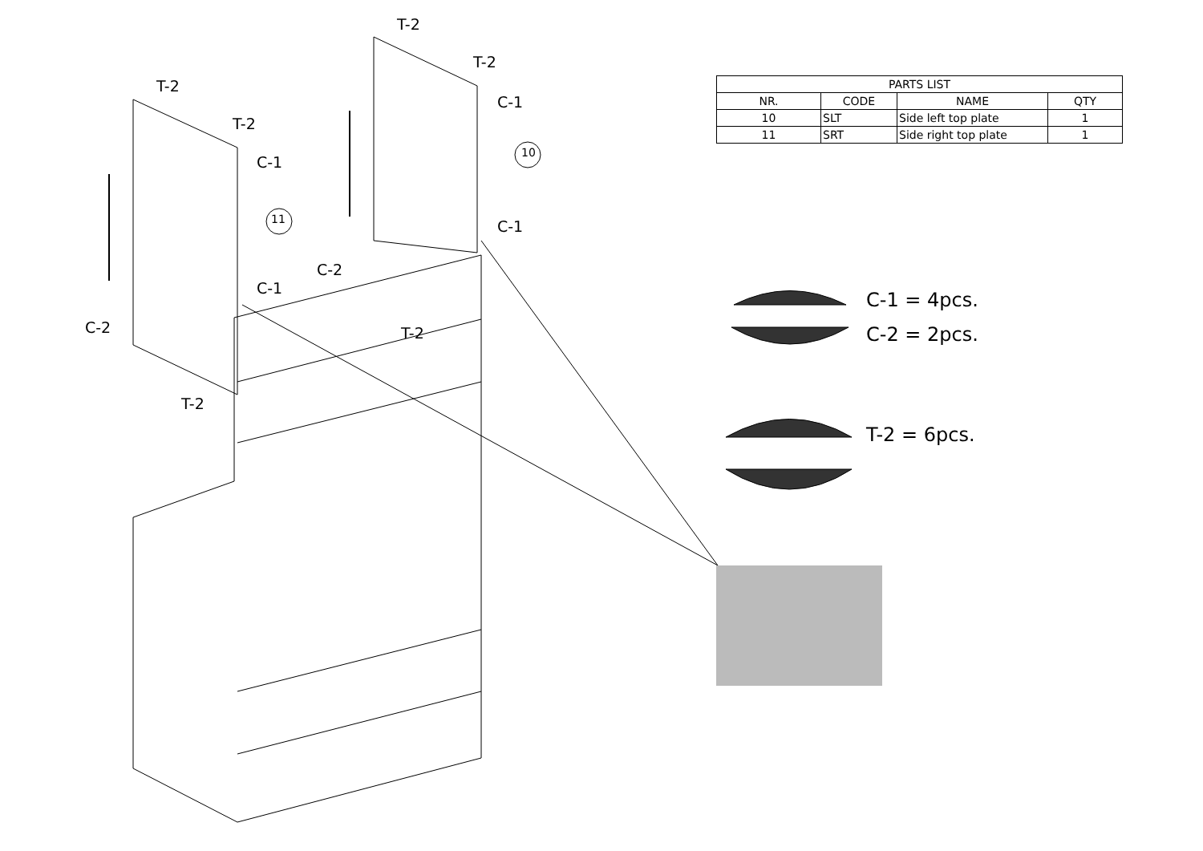| PARTS LIST | | | |
| --- | --- | --- | --- |
| NR. | CODE | NAME | QTY |
| 10 | SLT | Side left top plate | 1 |
| 11 | SRT | Side right top plate | 1 |
11
10
T-2
T-2
T-2
T-2
C-1
C-1
C-1
C-1
C-2
C-2 T-2
T-2
C-1 = 4pcs.
C-2 = 2pcs.
T-2 = 6pcs.